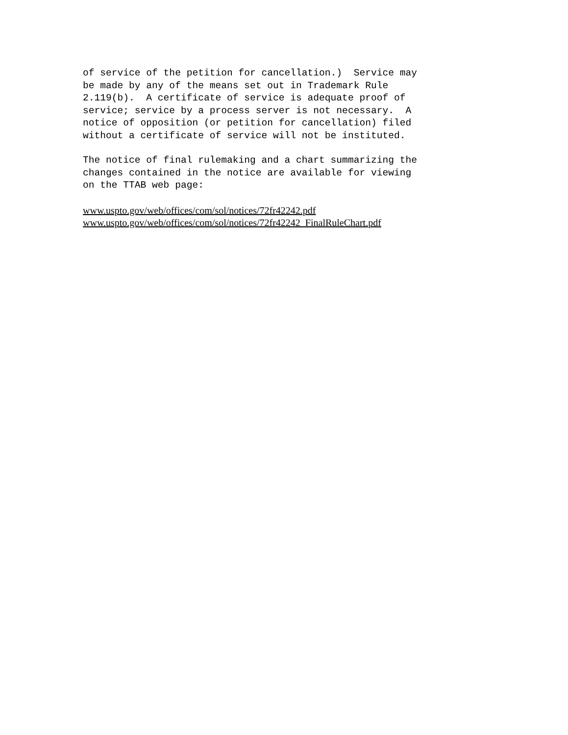of service of the petition for cancellation.) Service may be made by any of the means set out in Trademark Rule 2.119(b). A certificate of service is adequate proof of service; service by a process server is not necessary. A notice of opposition (or petition for cancellation) filed without a certificate of service will not be instituted.
The notice of final rulemaking and a chart summarizing the changes contained in the notice are available for viewing on the TTAB web page:
www.uspto.gov/web/offices/com/sol/notices/72fr42242.pdf
www.uspto.gov/web/offices/com/sol/notices/72fr42242_FinalRuleChart.pdf